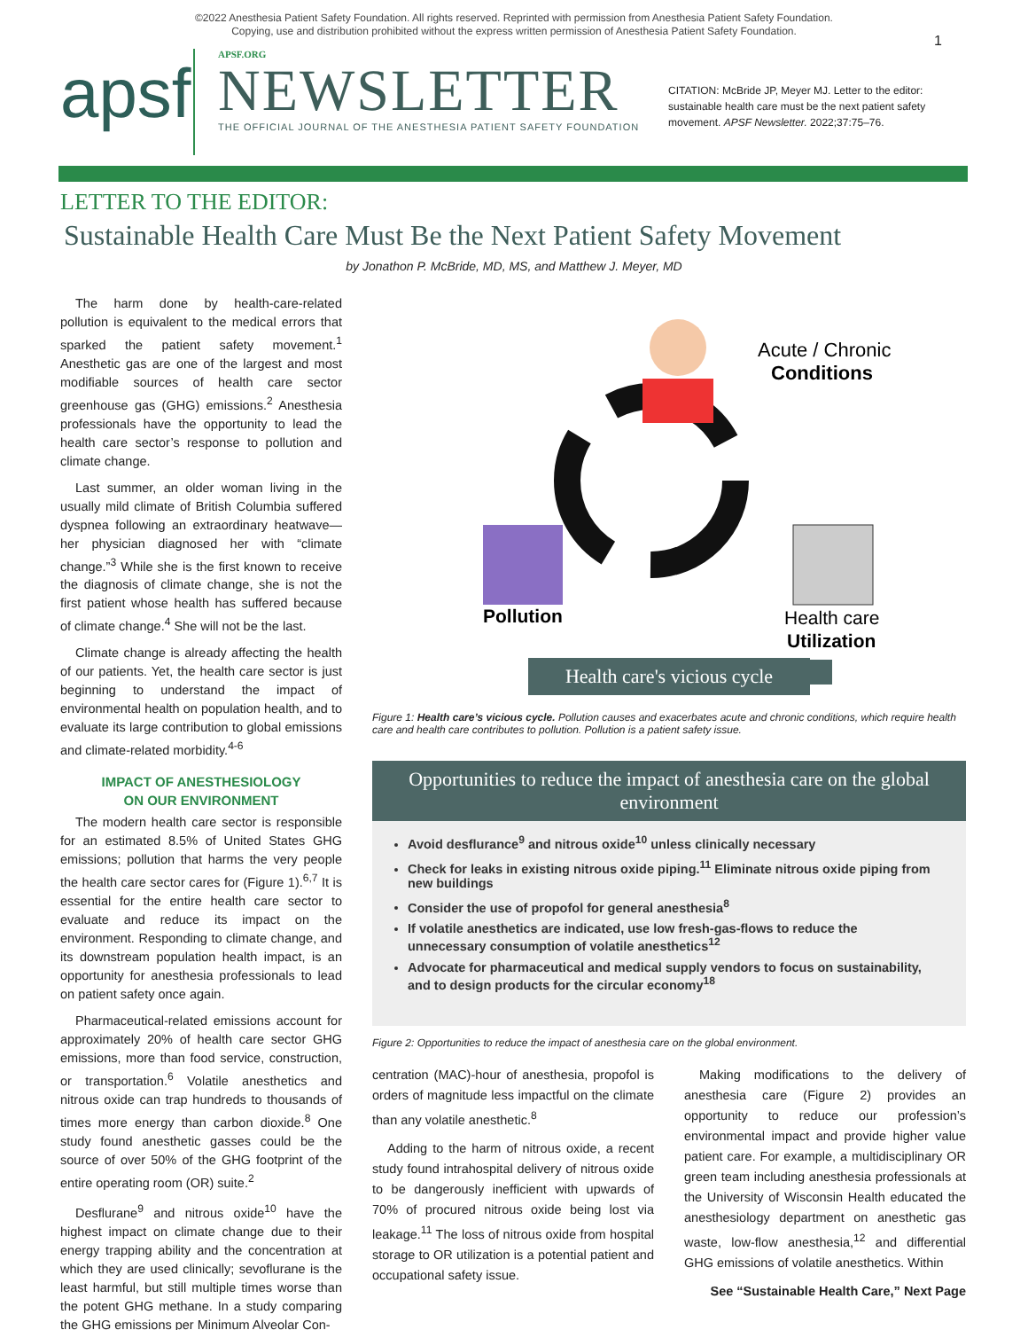©2022 Anesthesia Patient Safety Foundation. All rights reserved. Reprinted with permission from Anesthesia Patient Safety Foundation.
Copying, use and distribution prohibited without the express written permission of Anesthesia Patient Safety Foundation.
apsf
APSF.ORG
NEWSLETTER
THE OFFICIAL JOURNAL OF THE ANESTHESIA PATIENT SAFETY FOUNDATION
CITATION: McBride JP, Meyer MJ. Letter to the editor: sustainable health care must be the next patient safety movement. APSF Newsletter. 2022;37:75–76.
1
LETTER TO THE EDITOR:
Sustainable Health Care Must Be the Next Patient Safety Movement
by Jonathon P. McBride, MD, MS, and Matthew J. Meyer, MD
The harm done by health-care-related pollution is equivalent to the medical errors that sparked the patient safety movement.<sup>1</sup> Anesthetic gas are one of the largest and most modifiable sources of health care sector greenhouse gas (GHG) emissions.<sup>2</sup> Anesthesia professionals have the opportunity to lead the health care sector’s response to pollution and climate change.
Last summer, an older woman living in the usually mild climate of British Columbia suffered dyspnea following an extraordinary heatwave—her physician diagnosed her with “climate change.”<sup>3</sup> While she is the first known to receive the diagnosis of climate change, she is not the first patient whose health has suffered because of climate change.<sup>4</sup> She will not be the last.
Climate change is already affecting the health of our patients. Yet, the health care sector is just beginning to understand the impact of environmental health on population health, and to evaluate its large contribution to global emissions and climate-related morbidity.<sup>4-6</sup>
IMPACT OF ANESTHESIOLOGY
ON OUR ENVIRONMENT
The modern health care sector is responsible for an estimated 8.5% of United States GHG emissions; pollution that harms the very people the health care sector cares for (Figure 1).<sup>6,7</sup> It is essential for the entire health care sector to evaluate and reduce its impact on the environment. Responding to climate change, and its downstream population health impact, is an opportunity for anesthesia professionals to lead on patient safety once again.
Pharmaceutical-related emissions account for approximately 20% of health care sector GHG emissions, more than food service, construction, or transportation.<sup>6</sup> Volatile anesthetics and nitrous oxide can trap hundreds to thousands of times more energy than carbon dioxide.<sup>8</sup> One study found anesthetic gasses could be the source of over 50% of the GHG footprint of the entire operating room (OR) suite.<sup>2</sup>
Desflurane<sup>9</sup> and nitrous oxide<sup>10</sup> have the highest impact on climate change due to their energy trapping ability and the concentration at which they are used clinically; sevoflurane is the least harmful, but still multiple times worse than the potent GHG methane. In a study comparing the GHG emissions per Minimum Alveolar Con-
Acute / Chronic
Conditions
Pollution
Health care
Utilization
Health care's vicious cycle
Figure 1: Health care’s vicious cycle. Pollution causes and exacerbates acute and chronic conditions, which require health care and health care contributes to pollution. Pollution is a patient safety issue.
Opportunities to reduce the impact of anesthesia care on the global environment
Avoid desflurance<sup>9</sup> and nitrous oxide<sup>10</sup> unless clinically necessary
Check for leaks in existing nitrous oxide piping.<sup>11</sup> Eliminate nitrous oxide piping from new buildings
Consider the use of propofol for general anesthesia<sup>8</sup>
If volatile anesthetics are indicated, use low fresh-gas-flows to reduce the unnecessary consumption of volatile anesthetics<sup>12</sup>
Advocate for pharmaceutical and medical supply vendors to focus on sustainability, and to design products for the circular economy<sup>18</sup>
Figure 2: Opportunities to reduce the impact of anesthesia care on the global environment.
centration (MAC)-hour of anesthesia, propofol is orders of magnitude less impactful on the climate than any volatile anesthetic.<sup>8</sup>
Adding to the harm of nitrous oxide, a recent study found intrahospital delivery of nitrous oxide to be dangerously inefficient with upwards of 70% of procured nitrous oxide being lost via leakage.<sup>11</sup> The loss of nitrous oxide from hospital storage to OR utilization is a potential patient and occupational safety issue.
Making modifications to the delivery of anesthesia care (Figure 2) provides an opportunity to reduce our profession’s environmental impact and provide higher value patient care. For example, a multidisciplinary OR green team including anesthesia professionals at the University of Wisconsin Health educated the anesthesiology department on anesthetic gas waste, low-flow anesthesia,<sup>12</sup> and differential GHG emissions of volatile anesthetics. Within
See “Sustainable Health Care,” Next Page